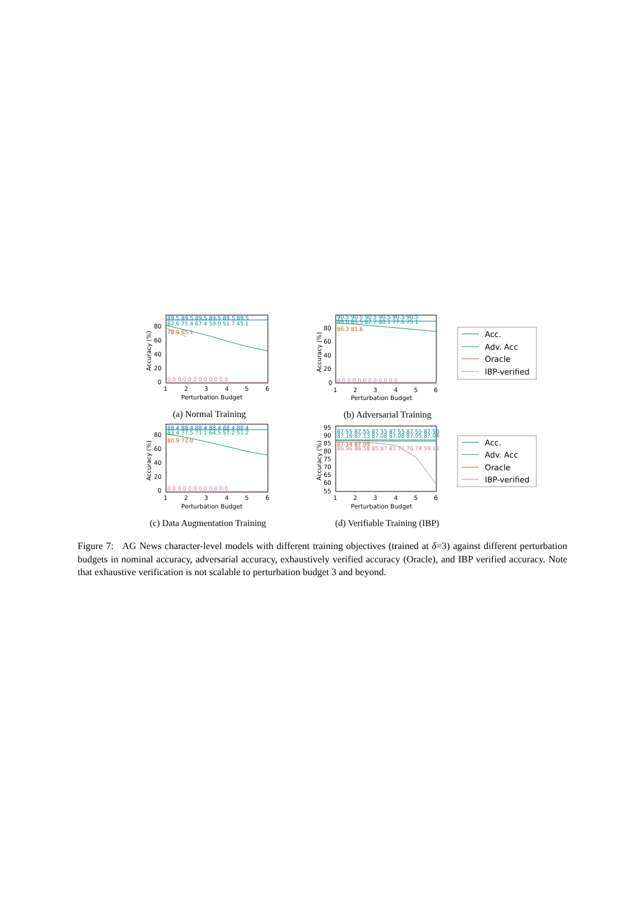80
60
40
20
0
1
2
3
4
5
6
Perturbation Budget
Accuracy (%)
89.5 89.5 89.5 89.5 89.5 89.5
82.6 75.4 67.4 59.0 51.7 45.1
78.9 65.1
0.0 0.0 0.0 0.0 0.0 0.0
80
60
40
20
0
1
2
3
4
5
6
Perturbation Budget
Accuracy (%)
90.5 90.5 90.5 90.5 90.5 90.5
88.0 85.5 82.7 80.1 77.6 75.1
86.3 81.6
0.0 0.0 0.0 0.0 0.0 0.0
Acc.
Adv. Acc
Oracle
IBP-verified
80
60
40
20
0
1
2
3
4
5
6
Perturbation Budget
Accuracy (%)
88.4 88.4 88.4 88.4 88.4 88.4
83.4 77.5 71.1 64.5 57.2 51.2
80.9 72.0
0.0 0.0 0.0 0.0 0.0 0.0
95
90
85
80
75
70
65
60
55
1
2
3
4
5
6
Perturbation Budget
Accuracy (%)
87.55 87.55 87.55 87.55 87.55 87.55
87.16 87.13 87.08 87.08 87.05 87.04
87.14 87.09
86.96 86.58 85.87 83.71 76.74 59.13
Acc.
Adv. Acc
Oracle
IBP-verified
(a) Normal Training (b) Adversarial Training
(c) Data Augmentation Training (d) Verifiable Training (IBP)
Figure 7: AG News character-level models with different training objectives (trained at δ=3) against different perturbation budgets in nominal accuracy, adversarial accuracy, exhaustively verified accuracy (Oracle), and IBP verified accuracy. Note that exhaustive verification is not scalable to perturbation budget 3 and beyond.